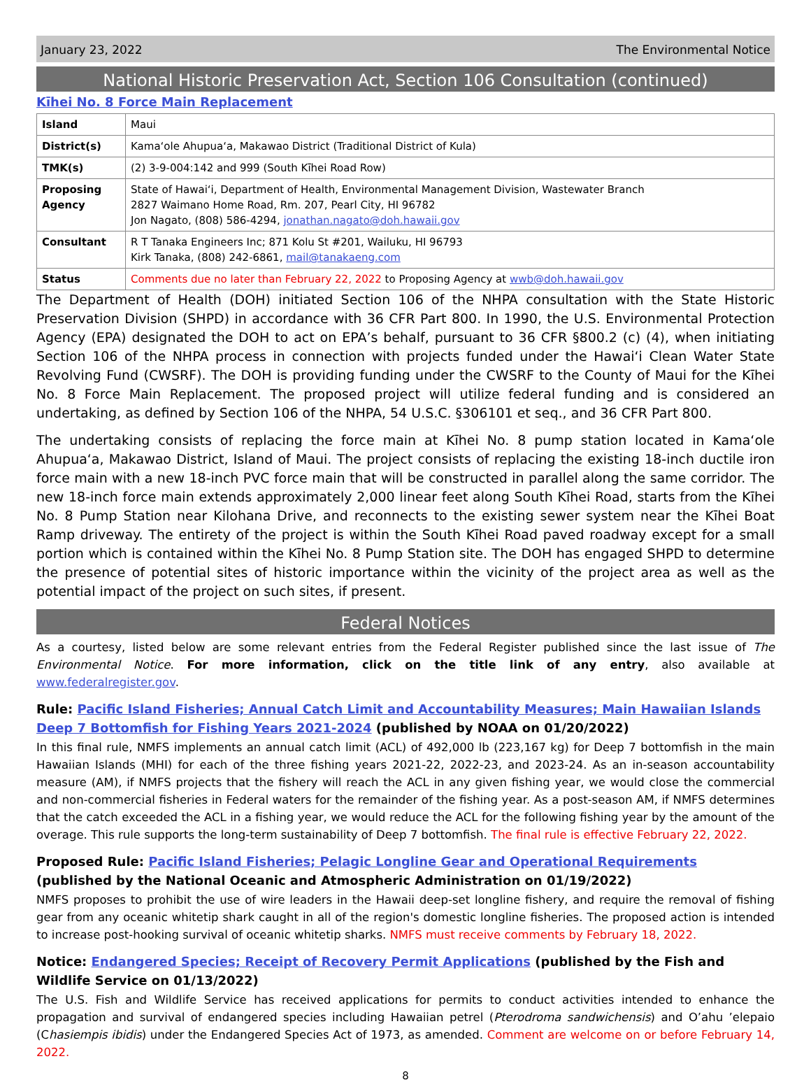January 23, 2022 The Environmental Notice
National Historic Preservation Act, Section 106 Consultation (continued)
Kīhei No. 8 Force Main Replacement
| Island | Maui |
| District(s) | Kamaʻole Ahupuaʻa, Makawao District (Traditional District of Kula) |
| TMK(s) | (2) 3-9-004:142 and 999 (South Kīhei Road Row) |
| Proposing Agency | State of Hawaiʻi, Department of Health, Environmental Management Division, Wastewater Branch 2827 Waimano Home Road, Rm. 207, Pearl City, HI 96782 Jon Nagato, (808) 586-4294, jonathan.nagato@doh.hawaii.gov |
| Consultant | R T Tanaka Engineers Inc; 871 Kolu St #201, Wailuku, HI 96793 Kirk Tanaka, (808) 242-6861, mail@tanakaeng.com |
| Status | Comments due no later than February 22, 2022 to Proposing Agency at wwb@doh.hawaii.gov |
The Department of Health (DOH) initiated Section 106 of the NHPA consultation with the State Historic Preservation Division (SHPD) in accordance with 36 CFR Part 800. In 1990, the U.S. Environmental Protection Agency (EPA) designated the DOH to act on EPA’s behalf, pursuant to 36 CFR §800.2 (c) (4), when initiating Section 106 of the NHPA process in connection with projects funded under the Hawaiʻi Clean Water State Revolving Fund (CWSRF). The DOH is providing funding under the CWSRF to the County of Maui for the Kīhei No. 8 Force Main Replacement. The proposed project will utilize federal funding and is considered an undertaking, as defined by Section 106 of the NHPA, 54 U.S.C. §306101 et seq., and 36 CFR Part 800.
The undertaking consists of replacing the force main at Kīhei No. 8 pump station located in Kamaʻole Ahupuaʻa, Makawao District, Island of Maui. The project consists of replacing the existing 18-inch ductile iron force main with a new 18-inch PVC force main that will be constructed in parallel along the same corridor. The new 18-inch force main extends approximately 2,000 linear feet along South Kīhei Road, starts from the Kīhei No. 8 Pump Station near Kilohana Drive, and reconnects to the existing sewer system near the Kīhei Boat Ramp driveway. The entirety of the project is within the South Kīhei Road paved roadway except for a small portion which is contained within the Kīhei No. 8 Pump Station site. The DOH has engaged SHPD to determine the presence of potential sites of historic importance within the vicinity of the project area as well as the potential impact of the project on such sites, if present.
Federal Notices
As a courtesy, listed below are some relevant entries from the Federal Register published since the last issue of The Environmental Notice. For more information, click on the title link of any entry, also available at www.federalregister.gov.
Rule: Pacific Island Fisheries; Annual Catch Limit and Accountability Measures; Main Hawaiian Islands Deep 7 Bottomfish for Fishing Years 2021-2024 (published by NOAA on 01/20/2022)
In this final rule, NMFS implements an annual catch limit (ACL) of 492,000 lb (223,167 kg) for Deep 7 bottomfish in the main Hawaiian Islands (MHI) for each of the three fishing years 2021-22, 2022-23, and 2023-24. As an in-season accountability measure (AM), if NMFS projects that the fishery will reach the ACL in any given fishing year, we would close the commercial and non-commercial fisheries in Federal waters for the remainder of the fishing year. As a post-season AM, if NMFS determines that the catch exceeded the ACL in a fishing year, we would reduce the ACL for the following fishing year by the amount of the overage. This rule supports the long-term sustainability of Deep 7 bottomfish. The final rule is effective February 22, 2022.
Proposed Rule: Pacific Island Fisheries; Pelagic Longline Gear and Operational Requirements (published by the National Oceanic and Atmospheric Administration on 01/19/2022)
NMFS proposes to prohibit the use of wire leaders in the Hawaii deep-set longline fishery, and require the removal of fishing gear from any oceanic whitetip shark caught in all of the region's domestic longline fisheries. The proposed action is intended to increase post-hooking survival of oceanic whitetip sharks. NMFS must receive comments by February 18, 2022.
Notice: Endangered Species; Receipt of Recovery Permit Applications (published by the Fish and Wildlife Service on 01/13/2022)
The U.S. Fish and Wildlife Service has received applications for permits to conduct activities intended to enhance the propagation and survival of endangered species including Hawaiian petrel (Pterodroma sandwichensis) and O’ahu ’elepaio (Chasiempis ibidis) under the Endangered Species Act of 1973, as amended. Comment are welcome on or before February 14, 2022.
8